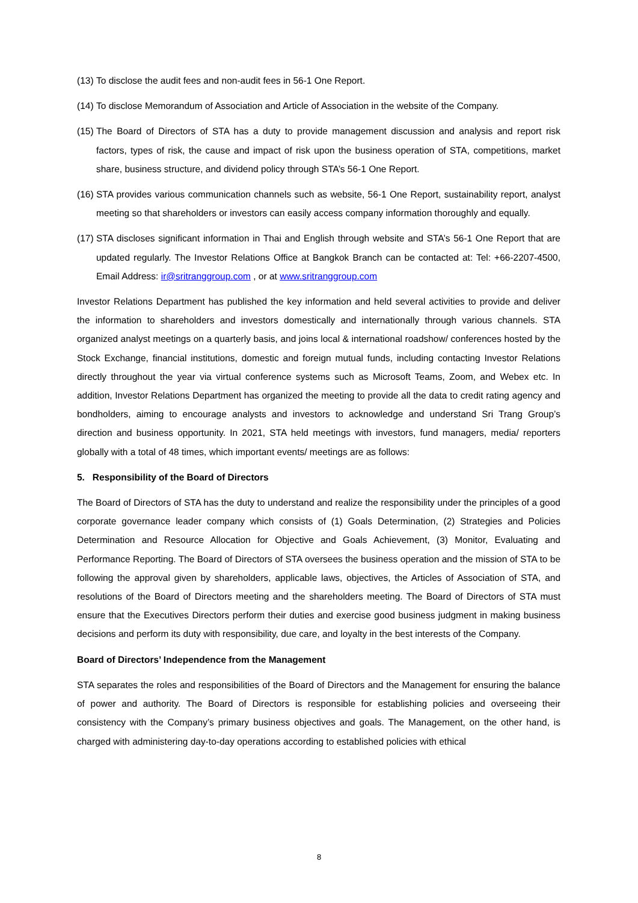(13) To disclose the audit fees and non-audit fees in 56-1 One Report.
(14) To disclose Memorandum of Association and Article of Association in the website of the Company.
(15) The Board of Directors of STA has a duty to provide management discussion and analysis and report risk factors, types of risk, the cause and impact of risk upon the business operation of STA, competitions, market share, business structure, and dividend policy through STA’s 56-1 One Report.
(16) STA provides various communication channels such as website, 56-1 One Report, sustainability report, analyst meeting so that shareholders or investors can easily access company information thoroughly and equally.
(17) STA discloses significant information in Thai and English through website and STA’s 56-1 One Report that are updated regularly. The Investor Relations Office at Bangkok Branch can be contacted at: Tel: +66-2207-4500, Email Address: ir@sritranggroup.com , or at www.sritranggroup.com
Investor Relations Department has published the key information and held several activities to provide and deliver the information to shareholders and investors domestically and internationally through various channels. STA organized analyst meetings on a quarterly basis, and joins local & international roadshow/ conferences hosted by the Stock Exchange, financial institutions, domestic and foreign mutual funds, including contacting Investor Relations directly throughout the year via virtual conference systems such as Microsoft Teams, Zoom, and Webex etc. In addition, Investor Relations Department has organized the meeting to provide all the data to credit rating agency and bondholders, aiming to encourage analysts and investors to acknowledge and understand Sri Trang Group’s direction and business opportunity. In 2021, STA held meetings with investors, fund managers, media/ reporters globally with a total of 48 times, which important events/ meetings are as follows:
5. Responsibility of the Board of Directors
The Board of Directors of STA has the duty to understand and realize the responsibility under the principles of a good corporate governance leader company which consists of (1) Goals Determination, (2) Strategies and Policies Determination and Resource Allocation for Objective and Goals Achievement, (3) Monitor, Evaluating and Performance Reporting. The Board of Directors of STA oversees the business operation and the mission of STA to be following the approval given by shareholders, applicable laws, objectives, the Articles of Association of STA, and resolutions of the Board of Directors meeting and the shareholders meeting. The Board of Directors of STA must ensure that the Executives Directors perform their duties and exercise good business judgment in making business decisions and perform its duty with responsibility, due care, and loyalty in the best interests of the Company.
Board of Directors’ Independence from the Management
STA separates the roles and responsibilities of the Board of Directors and the Management for ensuring the balance of power and authority. The Board of Directors is responsible for establishing policies and overseeing their consistency with the Company’s primary business objectives and goals. The Management, on the other hand, is charged with administering day-to-day operations according to established policies with ethical
8